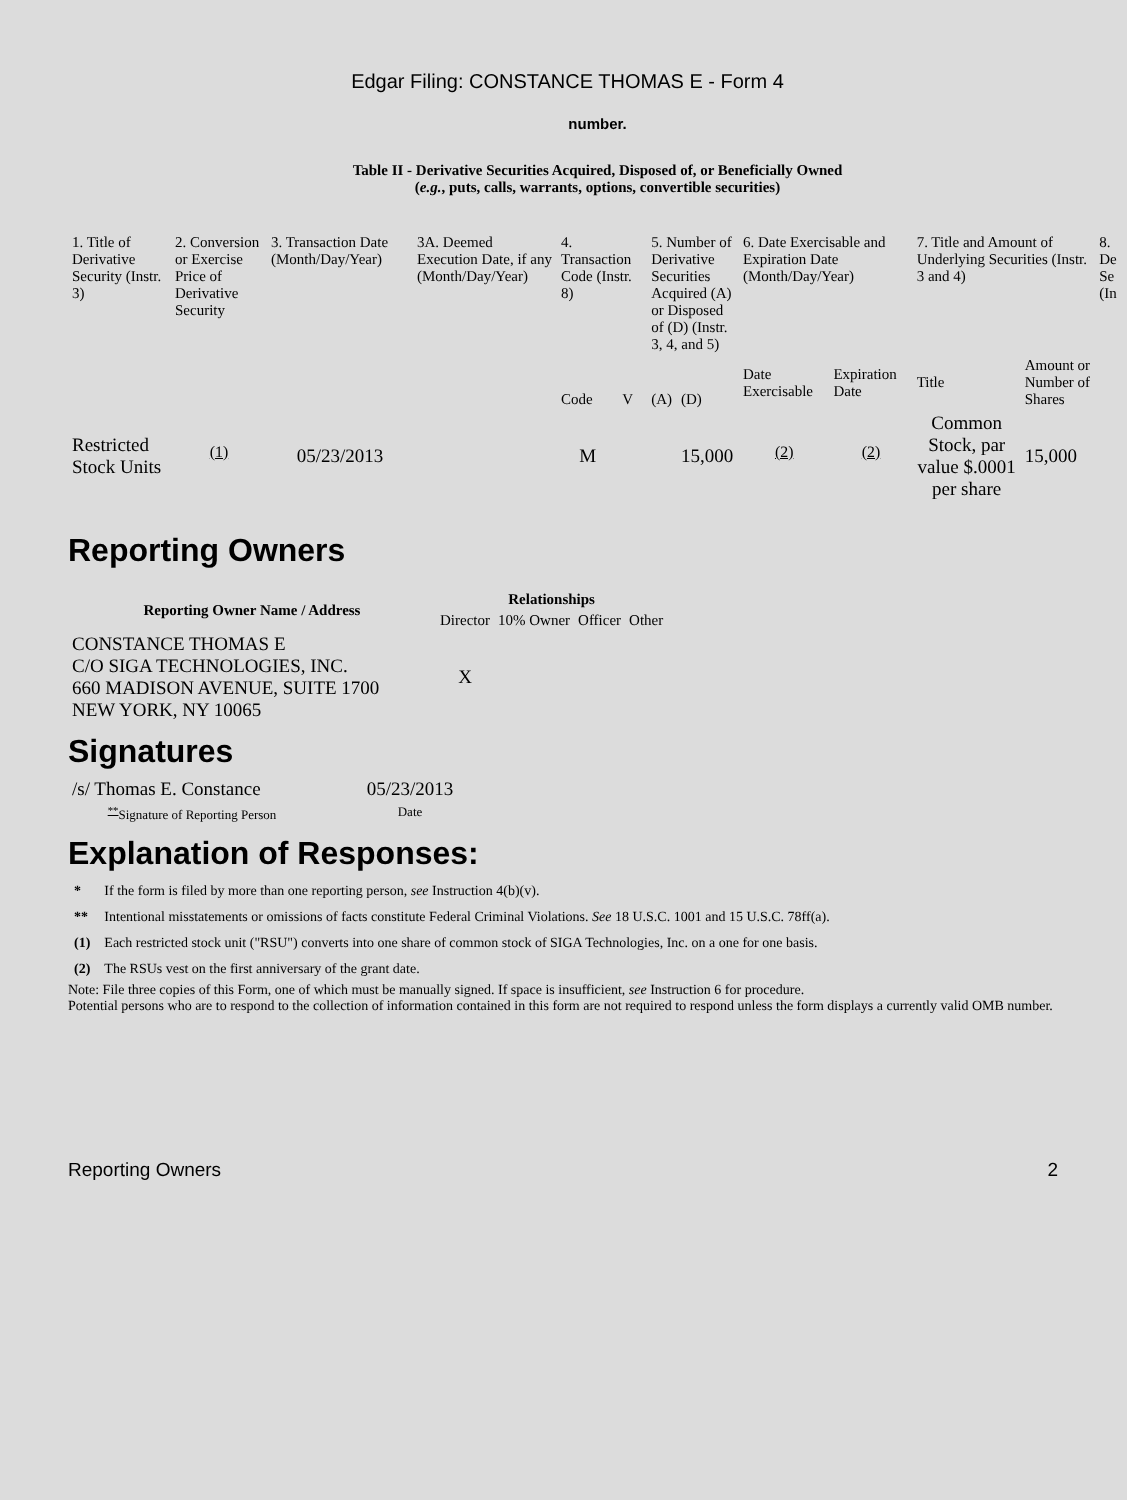Edgar Filing: CONSTANCE THOMAS E - Form 4
number.
Table II - Derivative Securities Acquired, Disposed of, or Beneficially Owned
(e.g., puts, calls, warrants, options, convertible securities)
| 1. Title of Derivative Security (Instr. 3) | 2. Conversion or Exercise Price of Derivative Security | 3. Transaction Date (Month/Day/Year) | 3A. Deemed Execution Date, if any (Month/Day/Year) | 4. Transaction Code (Instr. 8) | | 5. Number of Derivative Securities Acquired (A) or Disposed of (D) (Instr. 3, 4, and 5) | | 6. Date Exercisable and Expiration Date (Month/Day/Year) | | 7. Title and Amount of Underlying Securities (Instr. 3 and 4) | | 8. De Se (In |
| --- | --- | --- | --- | --- | --- | --- | --- | --- | --- | --- | --- | --- |
| | | | | Code | V | (A) | (D) | Date Exercisable | Expiration Date | Title | Amount or Number of Shares | |
| Restricted Stock Units | <sup>(1)</sup> | 05/23/2013 | | M | | | 15,000 | <sup>(2)</sup> | <sup>(2)</sup> | Common Stock, par value $.0001 per share | 15,000 | |
Reporting Owners
| Reporting Owner Name / Address | Relationships | | | |
| --- | --- | --- | --- | --- |
| | Director | 10% Owner | Officer | Other |
| CONSTANCE THOMAS E C/O SIGA TECHNOLOGIES, INC. 660 MADISON AVENUE, SUITE 1700 NEW YORK, NY 10065 | X | | | |
Signatures
| /s/ Thomas E. Constance | 05/23/2013 |
| <sup>**</sup> Signature of Reporting Person | Date |
Explanation of Responses:
| * | If the form is filed by more than one reporting person, see Instruction 4(b)(v). |
| ** | Intentional misstatements or omissions of facts constitute Federal Criminal Violations. See 18 U.S.C. 1001 and 15 U.S.C. 78ff(a). |
| (1) | Each restricted stock unit ("RSU") converts into one share of common stock of SIGA Technologies, Inc. on a one for one basis. |
| (2) | The RSUs vest on the first anniversary of the grant date. |
Note: File three copies of this Form, one of which must be manually signed. If space is insufficient, see Instruction 6 for procedure.
Potential persons who are to respond to the collection of information contained in this form are not required to respond unless the form displays a currently valid OMB number.
Reporting Owners 2